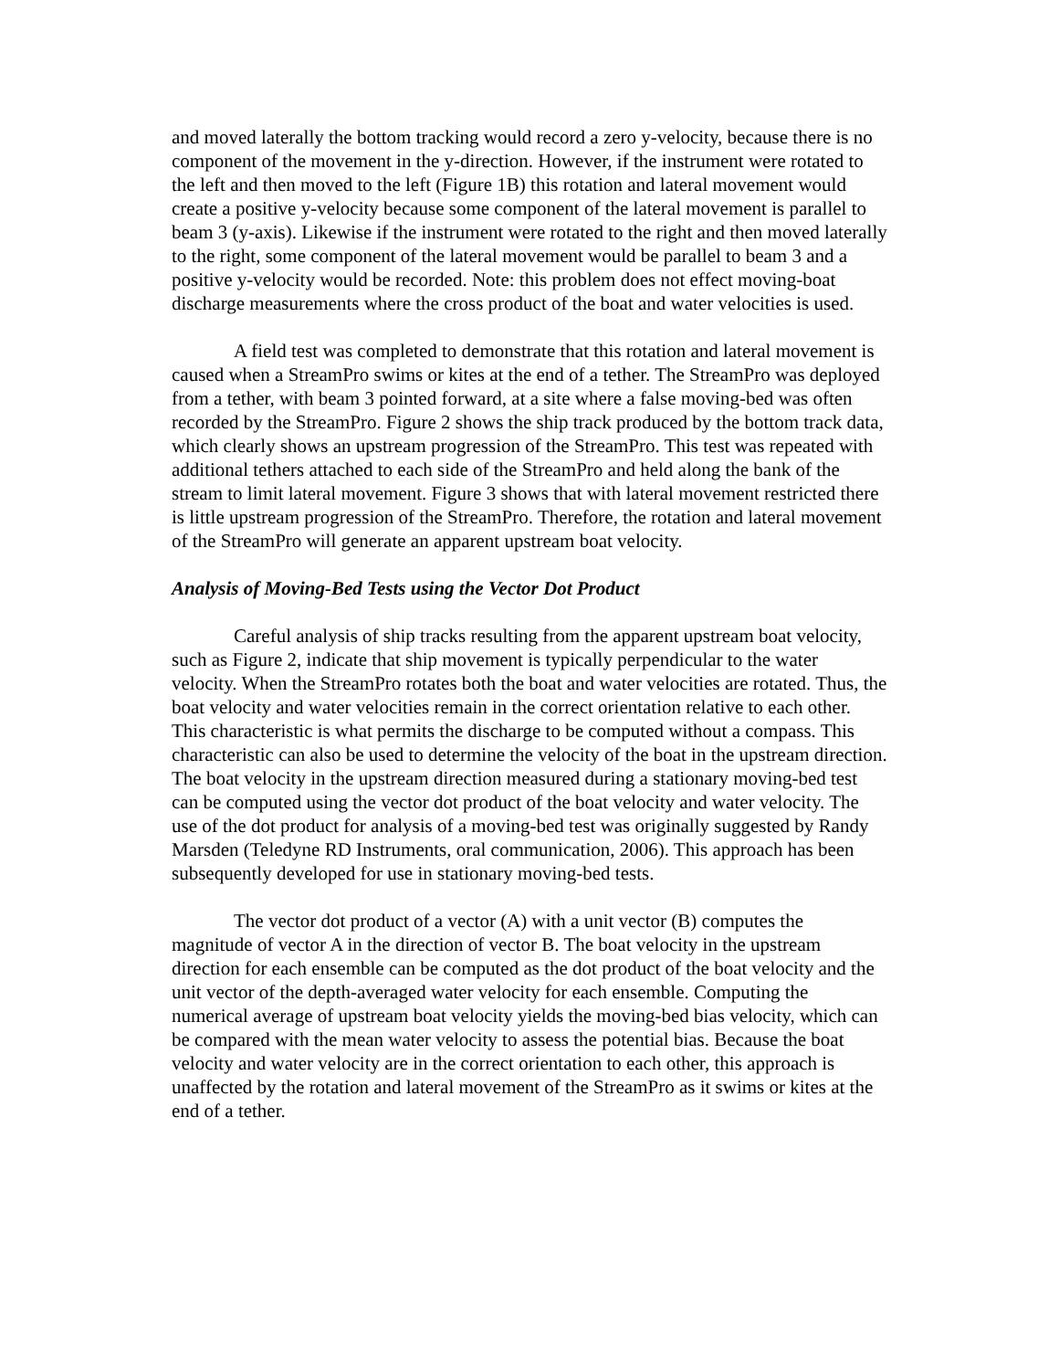and moved laterally the bottom tracking would record a zero y-velocity, because there is no component of the movement in the y-direction. However, if the instrument were rotated to the left and then moved to the left (Figure 1B) this rotation and lateral movement would create a positive y-velocity because some component of the lateral movement is parallel to beam 3 (y-axis). Likewise if the instrument were rotated to the right and then moved laterally to the right, some component of the lateral movement would be parallel to beam 3 and a positive y-velocity would be recorded. Note: this problem does not effect moving-boat discharge measurements where the cross product of the boat and water velocities is used.
A field test was completed to demonstrate that this rotation and lateral movement is caused when a StreamPro swims or kites at the end of a tether. The StreamPro was deployed from a tether, with beam 3 pointed forward, at a site where a false moving-bed was often recorded by the StreamPro. Figure 2 shows the ship track produced by the bottom track data, which clearly shows an upstream progression of the StreamPro. This test was repeated with additional tethers attached to each side of the StreamPro and held along the bank of the stream to limit lateral movement. Figure 3 shows that with lateral movement restricted there is little upstream progression of the StreamPro. Therefore, the rotation and lateral movement of the StreamPro will generate an apparent upstream boat velocity.
Analysis of Moving-Bed Tests using the Vector Dot Product
Careful analysis of ship tracks resulting from the apparent upstream boat velocity, such as Figure 2, indicate that ship movement is typically perpendicular to the water velocity. When the StreamPro rotates both the boat and water velocities are rotated. Thus, the boat velocity and water velocities remain in the correct orientation relative to each other. This characteristic is what permits the discharge to be computed without a compass. This characteristic can also be used to determine the velocity of the boat in the upstream direction. The boat velocity in the upstream direction measured during a stationary moving-bed test can be computed using the vector dot product of the boat velocity and water velocity. The use of the dot product for analysis of a moving-bed test was originally suggested by Randy Marsden (Teledyne RD Instruments, oral communication, 2006). This approach has been subsequently developed for use in stationary moving-bed tests.
The vector dot product of a vector (A) with a unit vector (B) computes the magnitude of vector A in the direction of vector B. The boat velocity in the upstream direction for each ensemble can be computed as the dot product of the boat velocity and the unit vector of the depth-averaged water velocity for each ensemble. Computing the numerical average of upstream boat velocity yields the moving-bed bias velocity, which can be compared with the mean water velocity to assess the potential bias. Because the boat velocity and water velocity are in the correct orientation to each other, this approach is unaffected by the rotation and lateral movement of the StreamPro as it swims or kites at the end of a tether.